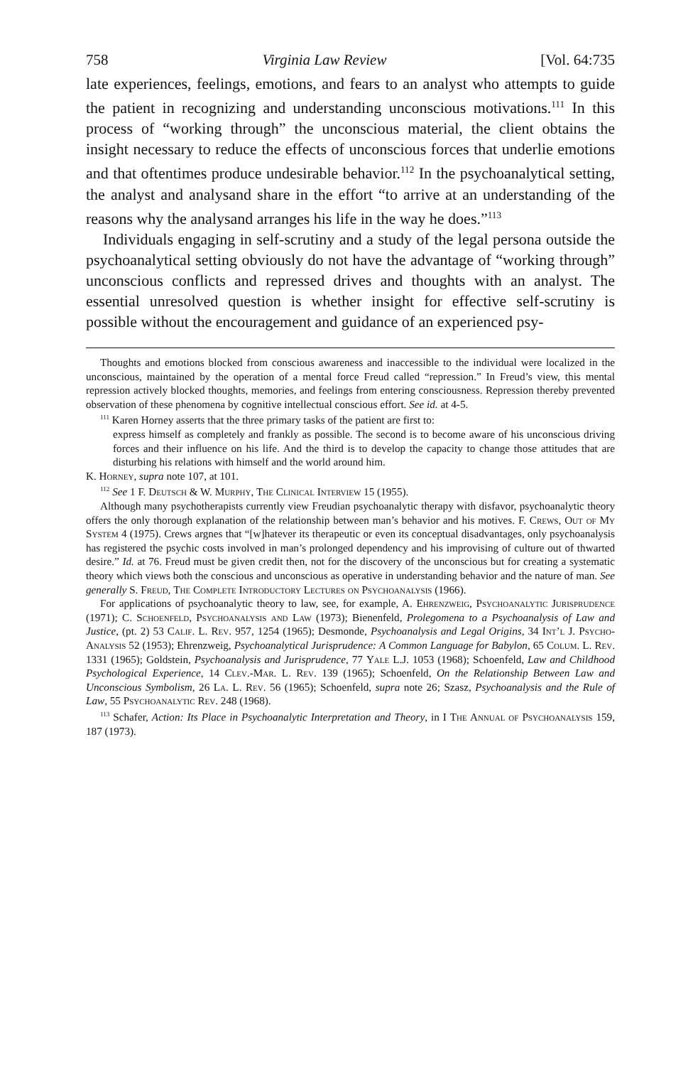758 Virginia Law Review [Vol. 64:735
late experiences, feelings, emotions, and fears to an analyst who attempts to guide the patient in recognizing and understanding unconscious motivations.<sup>111</sup> In this process of “working through” the unconscious material, the client obtains the insight necessary to reduce the effects of unconscious forces that underlie emotions and that oftentimes produce undesirable behavior.<sup>112</sup> In the psychoanalytical setting, the analyst and analysand share in the effort “to arrive at an understanding of the reasons why the analysand arranges his life in the way he does.”<sup>113</sup>
Individuals engaging in self-scrutiny and a study of the legal persona outside the psychoanalytical setting obviously do not have the advantage of “working through” unconscious conflicts and repressed drives and thoughts with an analyst. The essential unresolved question is whether insight for effective self-scrutiny is possible without the encouragement and guidance of an experienced psy-
Thoughts and emotions blocked from conscious awareness and inaccessible to the individual were localized in the unconscious, maintained by the operation of a mental force Freud called “repression.” In Freud’s view, this mental repression actively blocked thoughts, memories, and feelings from entering consciousness. Repression thereby prevented observation of these phenomena by cognitive intellectual conscious effort. See id. at 4-5.
<sup>111</sup> Karen Horney asserts that the three primary tasks of the patient are first to:
express himself as completely and frankly as possible. The second is to become aware of his unconscious driving forces and their influence on his life. And the third is to develop the capacity to change those attitudes that are disturbing his relations with himself and the world around him.
K. Horney, supra note 107, at 101.
<sup>112</sup> See 1 F. Deutsch & W. Murphy, The Clinical Interview 15 (1955).
Although many psychotherapists currently view Freudian psychoanalytic therapy with disfavor, psychoanalytic theory offers the only thorough explanation of the relationship between man’s behavior and his motives. F. Crews, Out of My System 4 (1975). Crews argnes that “[w]hatever its therapeutic or even its conceptual disadvantages, only psychoanalysis has registered the psychic costs involved in man’s prolonged dependency and his improvising of culture out of thwarted desire.” Id. at 76. Freud must be given credit then, not for the discovery of the unconscious but for creating a systematic theory which views both the conscious and unconscious as operative in understanding behavior and the nature of man. See generally S. Freud, The Complete Introductory Lectures on Psychoanalysis (1966).
For applications of psychoanalytic theory to law, see, for example, A. Ehrenzweig, Psychoanalytic Jurisprudence (1971); C. Schoenfeld, Psychoanalysis and Law (1973); Bienenfeld, Prolegomena to a Psychoanalysis of Law and Justice, (pt. 2) 53 Calif. L. Rev. 957, 1254 (1965); Desmonde, Psychoanalysis and Legal Origins, 34 Int’l J. Psycho-Analysis 52 (1953); Ehrenzweig, Psychoanalytical Jurisprudence: A Common Language for Babylon, 65 Colum. L. Rev. 1331 (1965); Goldstein, Psychoanalysis and Jurisprudence, 77 Yale L.J. 1053 (1968); Schoenfeld, Law and Childhood Psychological Experience, 14 Clev.-Mar. L. Rev. 139 (1965); Schoenfeld, On the Relationship Between Law and Unconscious Symbolism, 26 La. L. Rev. 56 (1965); Schoenfeld, supra note 26; Szasz, Psychoanalysis and the Rule of Law, 55 Psychoanalytic Rev. 248 (1968).
<sup>113</sup> Schafer, Action: Its Place in Psychoanalytic Interpretation and Theory, in I The Annual of Psychoanalysis 159, 187 (1973).